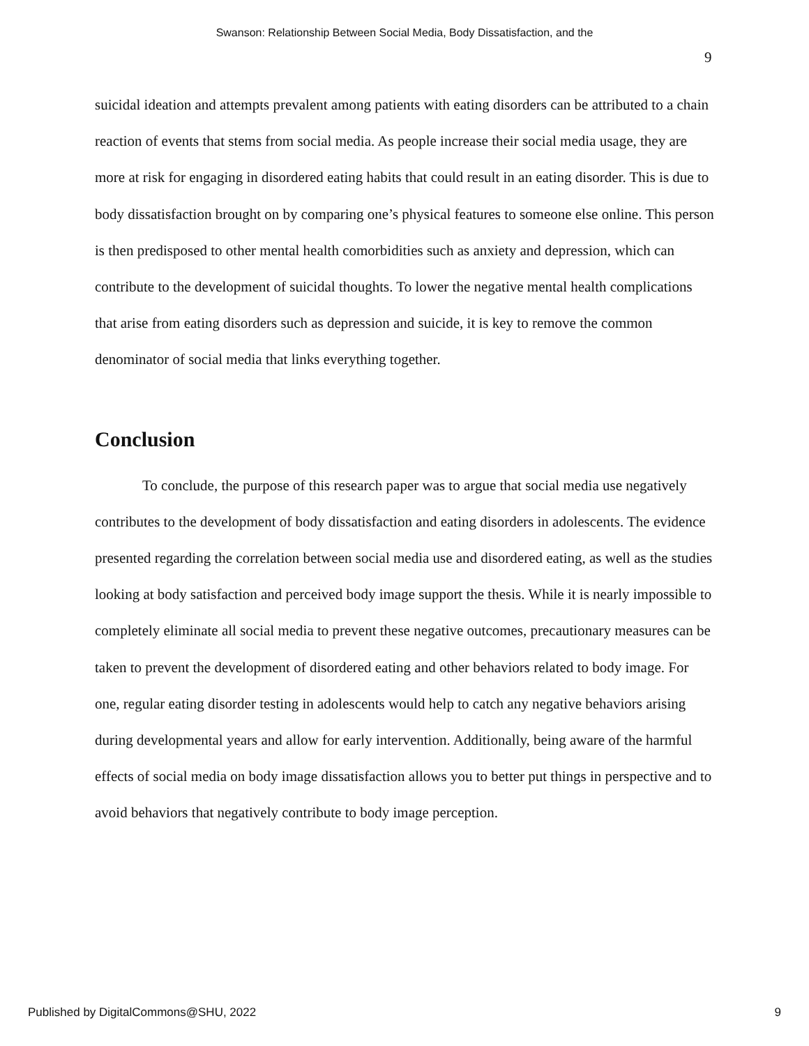Swanson: Relationship Between Social Media, Body Dissatisfaction, and the
9
suicidal ideation and attempts prevalent among patients with eating disorders can be attributed to a chain reaction of events that stems from social media. As people increase their social media usage, they are more at risk for engaging in disordered eating habits that could result in an eating disorder. This is due to body dissatisfaction brought on by comparing one’s physical features to someone else online. This person is then predisposed to other mental health comorbidities such as anxiety and depression, which can contribute to the development of suicidal thoughts. To lower the negative mental health complications that arise from eating disorders such as depression and suicide, it is key to remove the common denominator of social media that links everything together.
Conclusion
To conclude, the purpose of this research paper was to argue that social media use negatively contributes to the development of body dissatisfaction and eating disorders in adolescents. The evidence presented regarding the correlation between social media use and disordered eating, as well as the studies looking at body satisfaction and perceived body image support the thesis. While it is nearly impossible to completely eliminate all social media to prevent these negative outcomes, precautionary measures can be taken to prevent the development of disordered eating and other behaviors related to body image. For one, regular eating disorder testing in adolescents would help to catch any negative behaviors arising during developmental years and allow for early intervention. Additionally, being aware of the harmful effects of social media on body image dissatisfaction allows you to better put things in perspective and to avoid behaviors that negatively contribute to body image perception.
Published by DigitalCommons@SHU, 2022 9